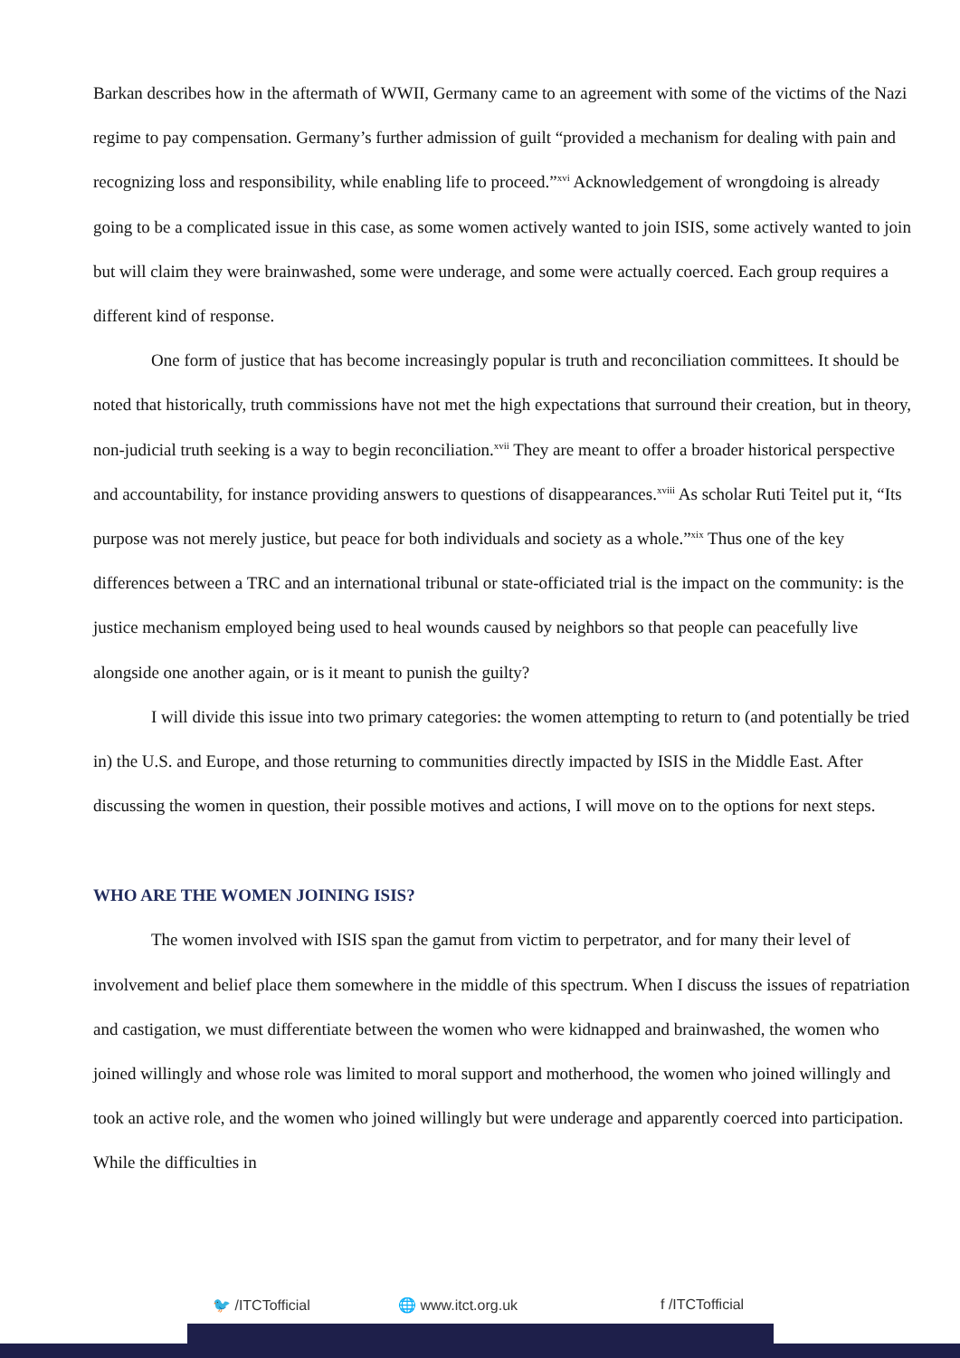Barkan describes how in the aftermath of WWII, Germany came to an agreement with some of the victims of the Nazi regime to pay compensation. Germany’s further admission of guilt “provided a mechanism for dealing with pain and recognizing loss and responsibility, while enabling life to proceed.”<sup>xvi</sup> Acknowledgement of wrongdoing is already going to be a complicated issue in this case, as some women actively wanted to join ISIS, some actively wanted to join but will claim they were brainwashed, some were underage, and some were actually coerced. Each group requires a different kind of response.
One form of justice that has become increasingly popular is truth and reconciliation committees. It should be noted that historically, truth commissions have not met the high expectations that surround their creation, but in theory, non-judicial truth seeking is a way to begin reconciliation.<sup>xvii</sup> They are meant to offer a broader historical perspective and accountability, for instance providing answers to questions of disappearances.<sup>xviii</sup> As scholar Ruti Teitel put it, “Its purpose was not merely justice, but peace for both individuals and society as a whole.”<sup>xix</sup> Thus one of the key differences between a TRC and an international tribunal or state-officiated trial is the impact on the community: is the justice mechanism employed being used to heal wounds caused by neighbors so that people can peacefully live alongside one another again, or is it meant to punish the guilty?
I will divide this issue into two primary categories: the women attempting to return to (and potentially be tried in) the U.S. and Europe, and those returning to communities directly impacted by ISIS in the Middle East. After discussing the women in question, their possible motives and actions, I will move on to the options for next steps.
WHO ARE THE WOMEN JOINING ISIS?
The women involved with ISIS span the gamut from victim to perpetrator, and for many their level of involvement and belief place them somewhere in the middle of this spectrum. When I discuss the issues of repatriation and castigation, we must differentiate between the women who were kidnapped and brainwashed, the women who joined willingly and whose role was limited to moral support and motherhood, the women who joined willingly and took an active role, and the women who joined willingly but were underage and apparently coerced into participation. While the difficulties in
🐦 /ITCTofficial 🌐 www.itct.org.uk f /ITCTofficial